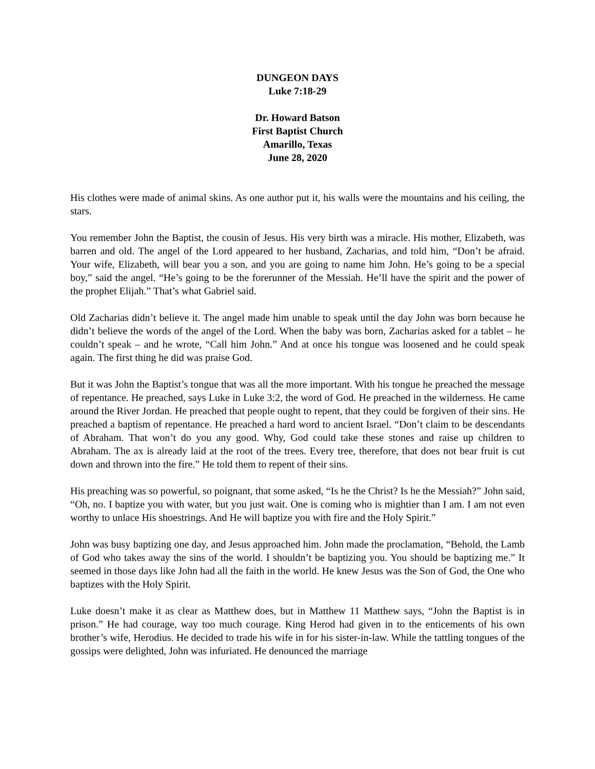DUNGEON DAYS
Luke 7:18-29
Dr. Howard Batson
First Baptist Church
Amarillo, Texas
June 28, 2020
His clothes were made of animal skins. As one author put it, his walls were the mountains and his ceiling, the stars.
You remember John the Baptist, the cousin of Jesus. His very birth was a miracle. His mother, Elizabeth, was barren and old. The angel of the Lord appeared to her husband, Zacharias, and told him, “Don’t be afraid. Your wife, Elizabeth, will bear you a son, and you are going to name him John. He’s going to be a special boy,” said the angel. “He’s going to be the forerunner of the Messiah. He’ll have the spirit and the power of the prophet Elijah.” That’s what Gabriel said.
Old Zacharias didn’t believe it. The angel made him unable to speak until the day John was born because he didn’t believe the words of the angel of the Lord. When the baby was born, Zacharias asked for a tablet – he couldn’t speak – and he wrote, “Call him John.” And at once his tongue was loosened and he could speak again. The first thing he did was praise God.
But it was John the Baptist’s tongue that was all the more important. With his tongue he preached the message of repentance. He preached, says Luke in Luke 3:2, the word of God. He preached in the wilderness. He came around the River Jordan. He preached that people ought to repent, that they could be forgiven of their sins. He preached a baptism of repentance. He preached a hard word to ancient Israel. “Don’t claim to be descendants of Abraham. That won’t do you any good. Why, God could take these stones and raise up children to Abraham. The ax is already laid at the root of the trees. Every tree, therefore, that does not bear fruit is cut down and thrown into the fire.” He told them to repent of their sins.
His preaching was so powerful, so poignant, that some asked, “Is he the Christ? Is he the Messiah?” John said, “Oh, no. I baptize you with water, but you just wait. One is coming who is mightier than I am. I am not even worthy to unlace His shoestrings. And He will baptize you with fire and the Holy Spirit.”
John was busy baptizing one day, and Jesus approached him. John made the proclamation, “Behold, the Lamb of God who takes away the sins of the world. I shouldn’t be baptizing you. You should be baptizing me.” It seemed in those days like John had all the faith in the world. He knew Jesus was the Son of God, the One who baptizes with the Holy Spirit.
Luke doesn’t make it as clear as Matthew does, but in Matthew 11 Matthew says, “John the Baptist is in prison.” He had courage, way too much courage. King Herod had given in to the enticements of his own brother’s wife, Herodius. He decided to trade his wife in for his sister-in-law. While the tattling tongues of the gossips were delighted, John was infuriated. He denounced the marriage